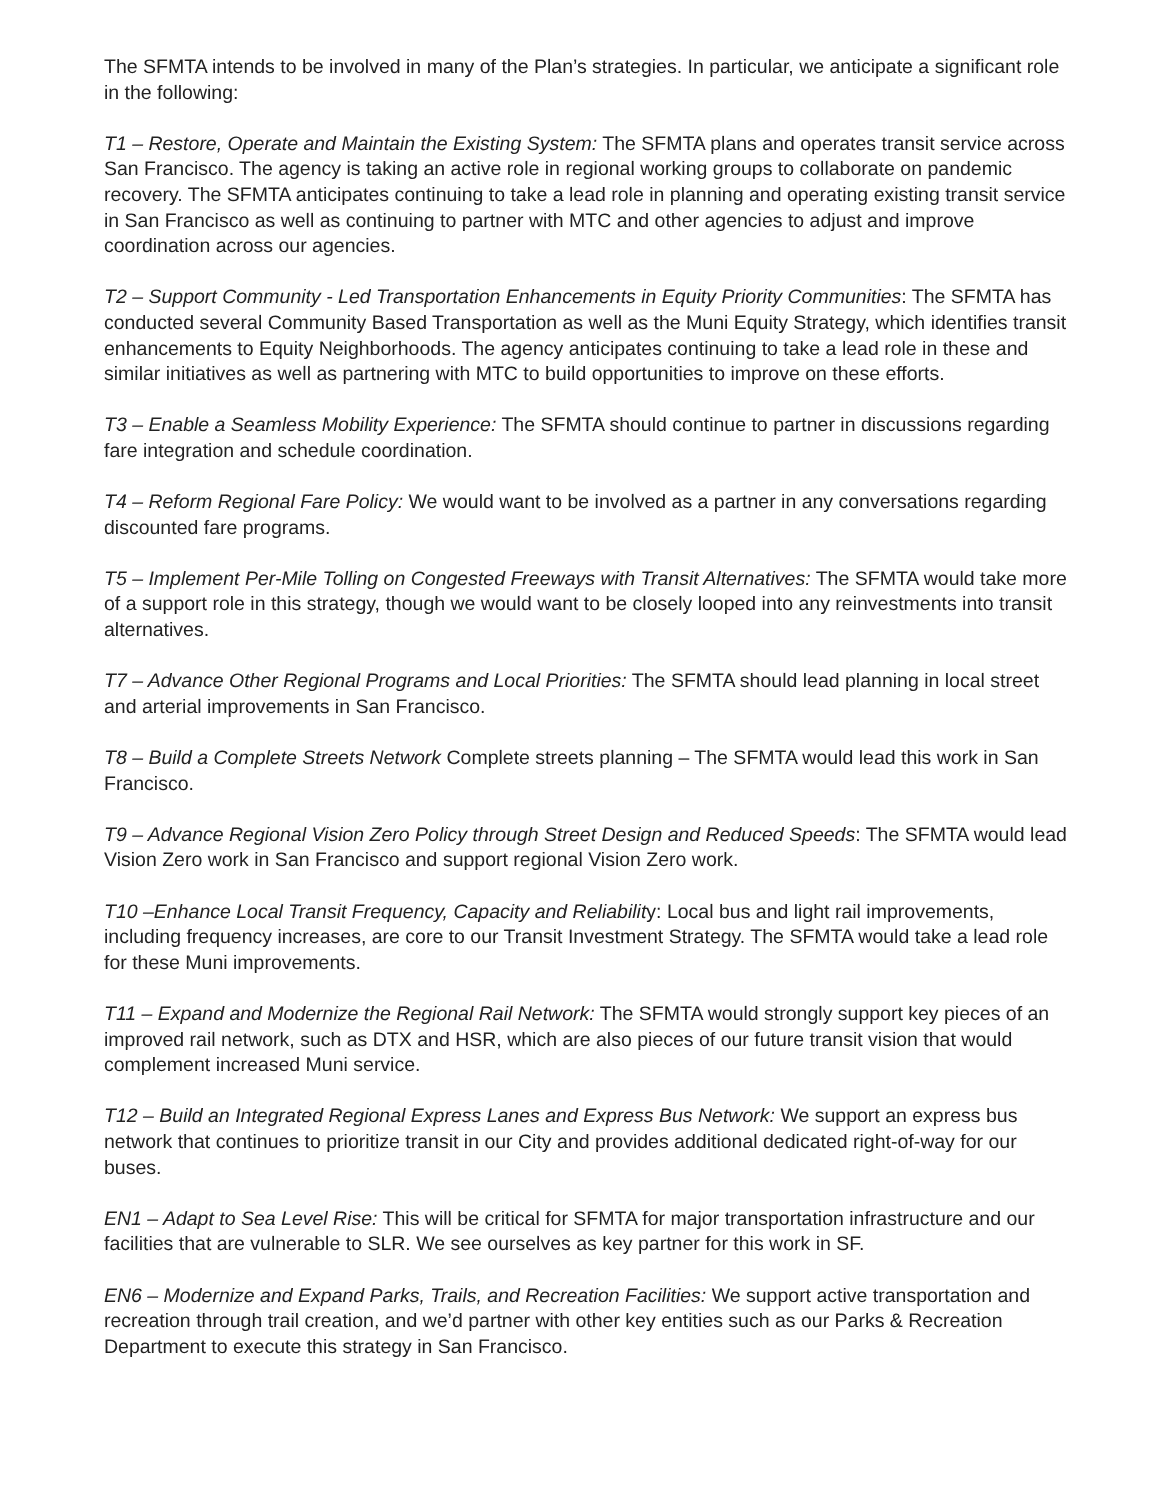The SFMTA intends to be involved in many of the Plan’s strategies. In particular, we anticipate a significant role in the following:
T1 – Restore, Operate and Maintain the Existing System: The SFMTA plans and operates transit service across San Francisco. The agency is taking an active role in regional working groups to collaborate on pandemic recovery. The SFMTA anticipates continuing to take a lead role in planning and operating existing transit service in San Francisco as well as continuing to partner with MTC and other agencies to adjust and improve coordination across our agencies.
T2 – Support Community - Led Transportation Enhancements in Equity Priority Communities: The SFMTA has conducted several Community Based Transportation as well as the Muni Equity Strategy, which identifies transit enhancements to Equity Neighborhoods. The agency anticipates continuing to take a lead role in these and similar initiatives as well as partnering with MTC to build opportunities to improve on these efforts.
T3 – Enable a Seamless Mobility Experience: The SFMTA should continue to partner in discussions regarding fare integration and schedule coordination.
T4 – Reform Regional Fare Policy: We would want to be involved as a partner in any conversations regarding discounted fare programs.
T5 – Implement Per-Mile Tolling on Congested Freeways with Transit Alternatives: The SFMTA would take more of a support role in this strategy, though we would want to be closely looped into any reinvestments into transit alternatives.
T7 – Advance Other Regional Programs and Local Priorities: The SFMTA should lead planning in local street and arterial improvements in San Francisco.
T8 – Build a Complete Streets Network Complete streets planning – The SFMTA would lead this work in San Francisco.
T9 – Advance Regional Vision Zero Policy through Street Design and Reduced Speeds: The SFMTA would lead Vision Zero work in San Francisco and support regional Vision Zero work.
T10 –Enhance Local Transit Frequency, Capacity and Reliability: Local bus and light rail improvements, including frequency increases, are core to our Transit Investment Strategy. The SFMTA would take a lead role for these Muni improvements.
T11 – Expand and Modernize the Regional Rail Network: The SFMTA would strongly support key pieces of an improved rail network, such as DTX and HSR, which are also pieces of our future transit vision that would complement increased Muni service.
T12 – Build an Integrated Regional Express Lanes and Express Bus Network: We support an express bus network that continues to prioritize transit in our City and provides additional dedicated right-of-way for our buses.
EN1 – Adapt to Sea Level Rise: This will be critical for SFMTA for major transportation infrastructure and our facilities that are vulnerable to SLR. We see ourselves as key partner for this work in SF.
EN6 – Modernize and Expand Parks, Trails, and Recreation Facilities: We support active transportation and recreation through trail creation, and we’d partner with other key entities such as our Parks & Recreation Department to execute this strategy in San Francisco.